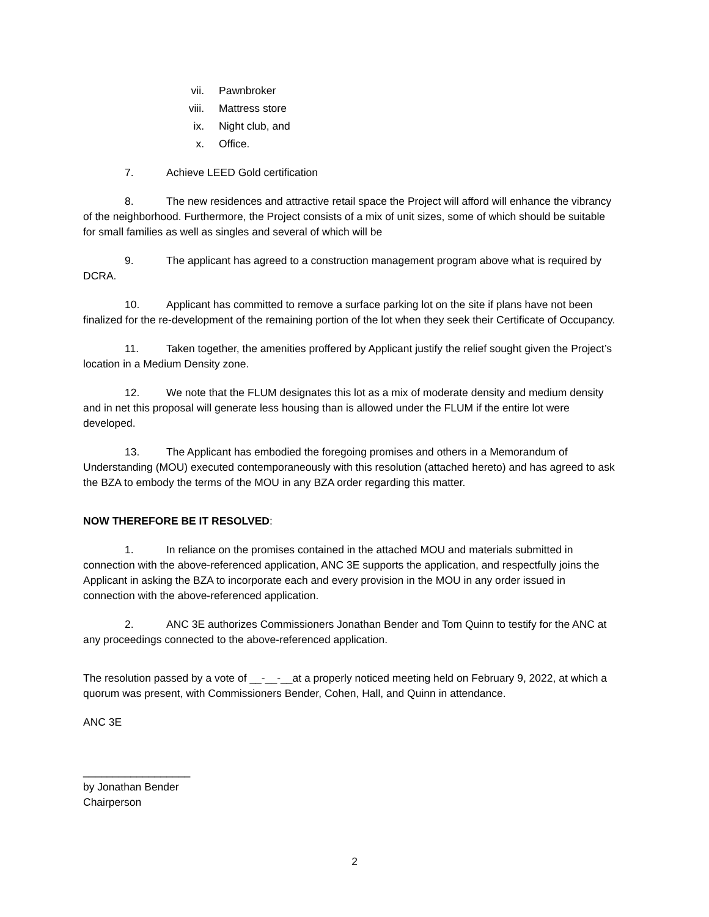vii. Pawnbroker
viii. Mattress store
ix. Night club, and
x. Office.
7. Achieve LEED Gold certification
8. The new residences and attractive retail space the Project will afford will enhance the vibrancy of the neighborhood. Furthermore, the Project consists of a mix of unit sizes, some of which should be suitable for small families as well as singles and several of which will be
9. The applicant has agreed to a construction management program above what is required by DCRA.
10. Applicant has committed to remove a surface parking lot on the site if plans have not been finalized for the re-development of the remaining portion of the lot when they seek their Certificate of Occupancy.
11. Taken together, the amenities proffered by Applicant justify the relief sought given the Project’s location in a Medium Density zone.
12. We note that the FLUM designates this lot as a mix of moderate density and medium density and in net this proposal will generate less housing than is allowed under the FLUM if the entire lot were developed.
13. The Applicant has embodied the foregoing promises and others in a Memorandum of Understanding (MOU) executed contemporaneously with this resolution (attached hereto) and has agreed to ask the BZA to embody the terms of the MOU in any BZA order regarding this matter.
NOW THEREFORE BE IT RESOLVED:
1. In reliance on the promises contained in the attached MOU and materials submitted in connection with the above-referenced application, ANC 3E supports the application, and respectfully joins the Applicant in asking the BZA to incorporate each and every provision in the MOU in any order issued in connection with the above-referenced application.
2. ANC 3E authorizes Commissioners Jonathan Bender and Tom Quinn to testify for the ANC at any proceedings connected to the above-referenced application.
The resolution passed by a vote of __-__-__at a properly noticed meeting held on February 9, 2022, at which a quorum was present, with Commissioners Bender, Cohen, Hall, and Quinn in attendance.
ANC 3E
__________________
by Jonathan Bender
Chairperson
2